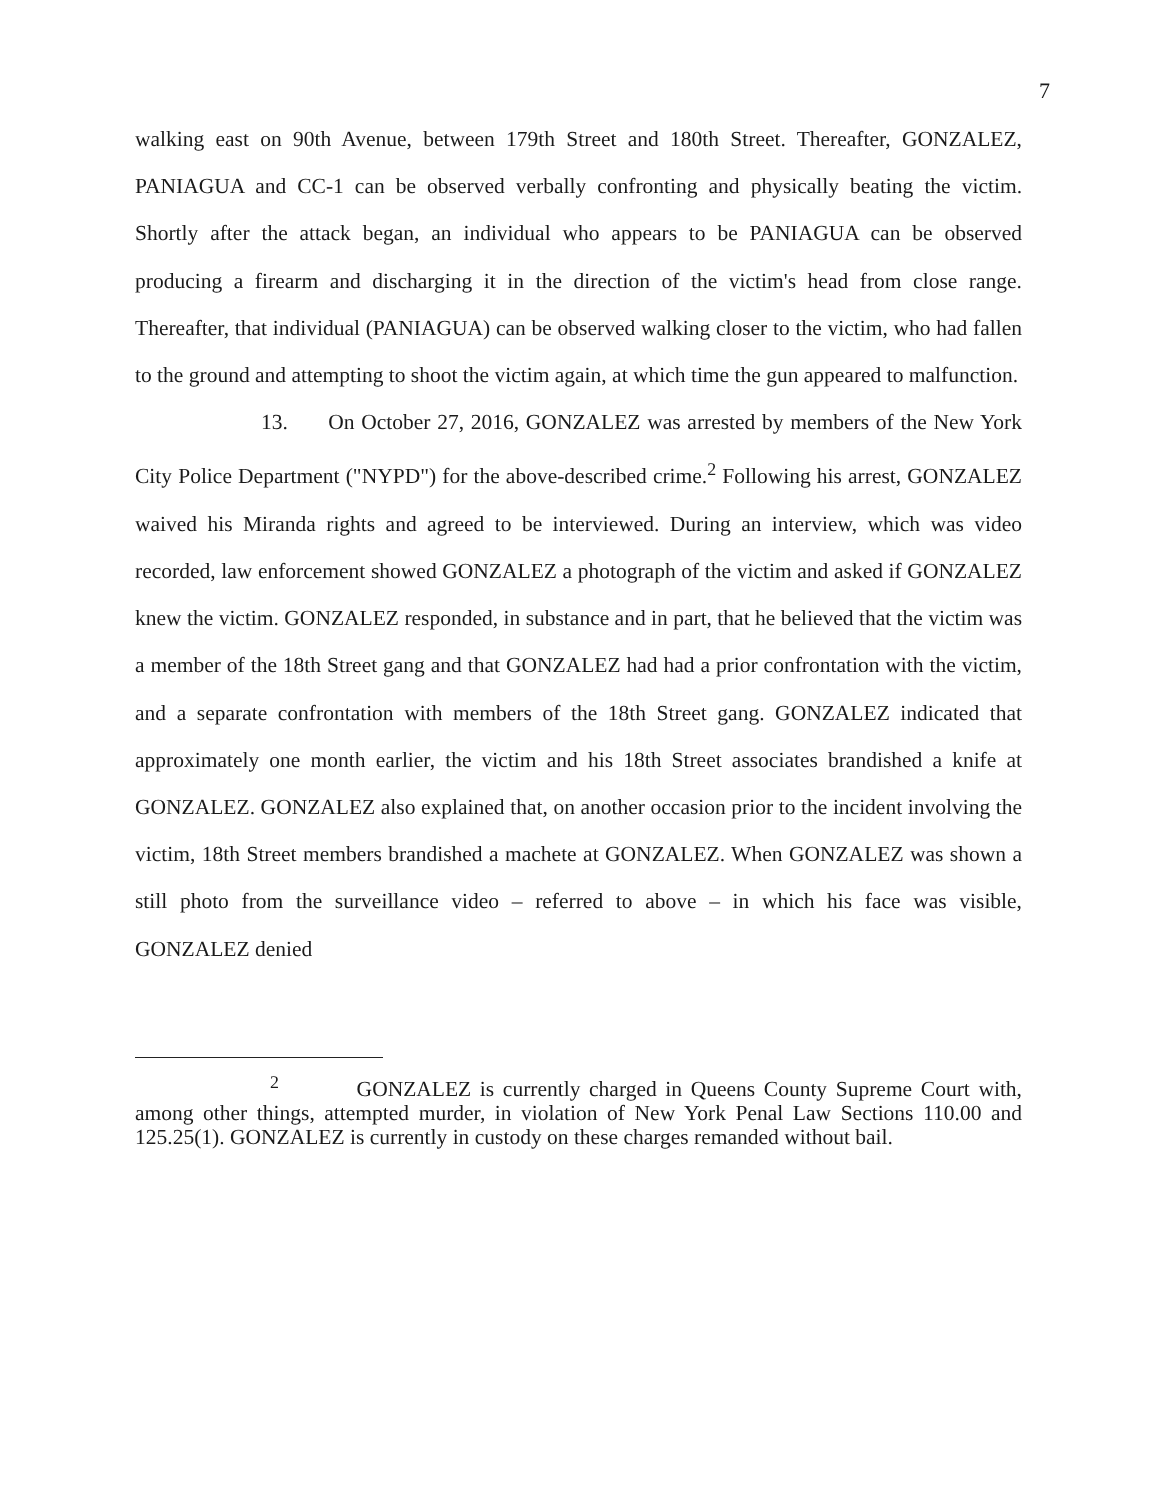7
walking east on 90th Avenue, between 179th Street and 180th Street. Thereafter, GONZALEZ, PANIAGUA and CC-1 can be observed verbally confronting and physically beating the victim. Shortly after the attack began, an individual who appears to be PANIAGUA can be observed producing a firearm and discharging it in the direction of the victim's head from close range. Thereafter, that individual (PANIAGUA) can be observed walking closer to the victim, who had fallen to the ground and attempting to shoot the victim again, at which time the gun appeared to malfunction.
13. On October 27, 2016, GONZALEZ was arrested by members of the New York City Police Department ("NYPD") for the above-described crime.<sup>2</sup> Following his arrest, GONZALEZ waived his Miranda rights and agreed to be interviewed. During an interview, which was video recorded, law enforcement showed GONZALEZ a photograph of the victim and asked if GONZALEZ knew the victim. GONZALEZ responded, in substance and in part, that he believed that the victim was a member of the 18th Street gang and that GONZALEZ had had a prior confrontation with the victim, and a separate confrontation with members of the 18th Street gang. GONZALEZ indicated that approximately one month earlier, the victim and his 18th Street associates brandished a knife at GONZALEZ. GONZALEZ also explained that, on another occasion prior to the incident involving the victim, 18th Street members brandished a machete at GONZALEZ. When GONZALEZ was shown a still photo from the surveillance video – referred to above – in which his face was visible, GONZALEZ denied
<sup>2</sup> GONZALEZ is currently charged in Queens County Supreme Court with, among other things, attempted murder, in violation of New York Penal Law Sections 110.00 and 125.25(1). GONZALEZ is currently in custody on these charges remanded without bail.